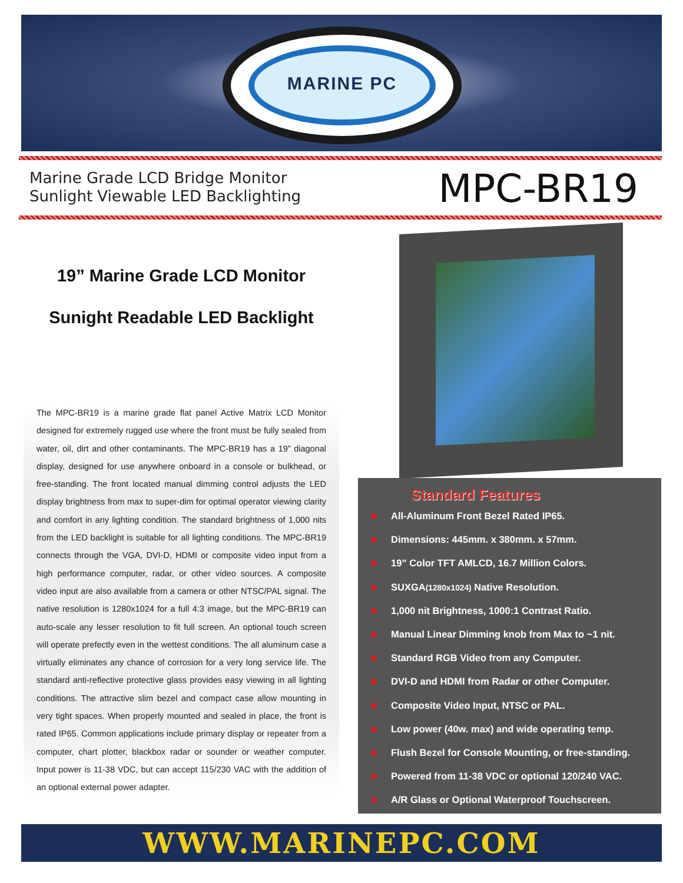MARINE PC
Marine Grade LCD Bridge Monitor
Sunlight Viewable LED Backlighting
MPC-BR19
19” Marine Grade LCD Monitor
Sunight Readable LED Backlight
The MPC-BR19 is a marine grade flat panel Active Matrix LCD Monitor designed for extremely rugged use where the front must be fully sealed from water, oil, dirt and other contaminants. The MPC-BR19 has a 19” diagonal display, designed for use anywhere onboard in a console or bulkhead, or free-standing. The front located manual dimming control adjusts the LED display brightness from max to super-dim for optimal operator viewing clarity and comfort in any lighting condition. The standard brightness of 1,000 nits from the LED backlight is suitable for all lighting conditions. The MPC-BR19 connects through the VGA, DVI-D, HDMI or composite video input from a high performance computer, radar, or other video sources. A composite video input are also available from a camera or other NTSC/PAL signal. The native resolution is 1280x1024 for a full 4:3 image, but the MPC-BR19 can auto-scale any lesser resolution to fit full screen. An optional touch screen will operate prefectly even in the wettest conditions. The all aluminum case a virtually eliminates any chance of corrosion for a very long service life. The standard anti-reflective protective glass provides easy viewing in all lighting conditions. The attractive slim bezel and compact case allow mounting in very tight spaces. When properly mounted and sealed in place, the front is rated IP65. Common applications include primary display or repeater from a computer, chart plotter, blackbox radar or sounder or weather computer. Input power is 11-38 VDC, but can accept 115/230 VAC with the addition of an optional external power adapter.
Standard Features
All-Aluminum Front Bezel Rated IP65.
Dimensions: 445mm. x 380mm. x 57mm.
19” Color TFT AMLCD, 16.7 Million Colors.
SUXGA(1280x1024) Native Resolution.
1,000 nit Brightness, 1000:1 Contrast Ratio.
Manual Linear Dimming knob from Max to ~1 nit.
Standard RGB Video from any Computer.
DVI-D and HDMI from Radar or other Computer.
Composite Video Input, NTSC or PAL.
Low power (40w. max) and wide operating temp.
Flush Bezel for Console Mounting, or free-standing.
Powered from 11-38 VDC or optional 120/240 VAC.
A/R Glass or Optional Waterproof Touchscreen.
WWW.MARINEPC.COM